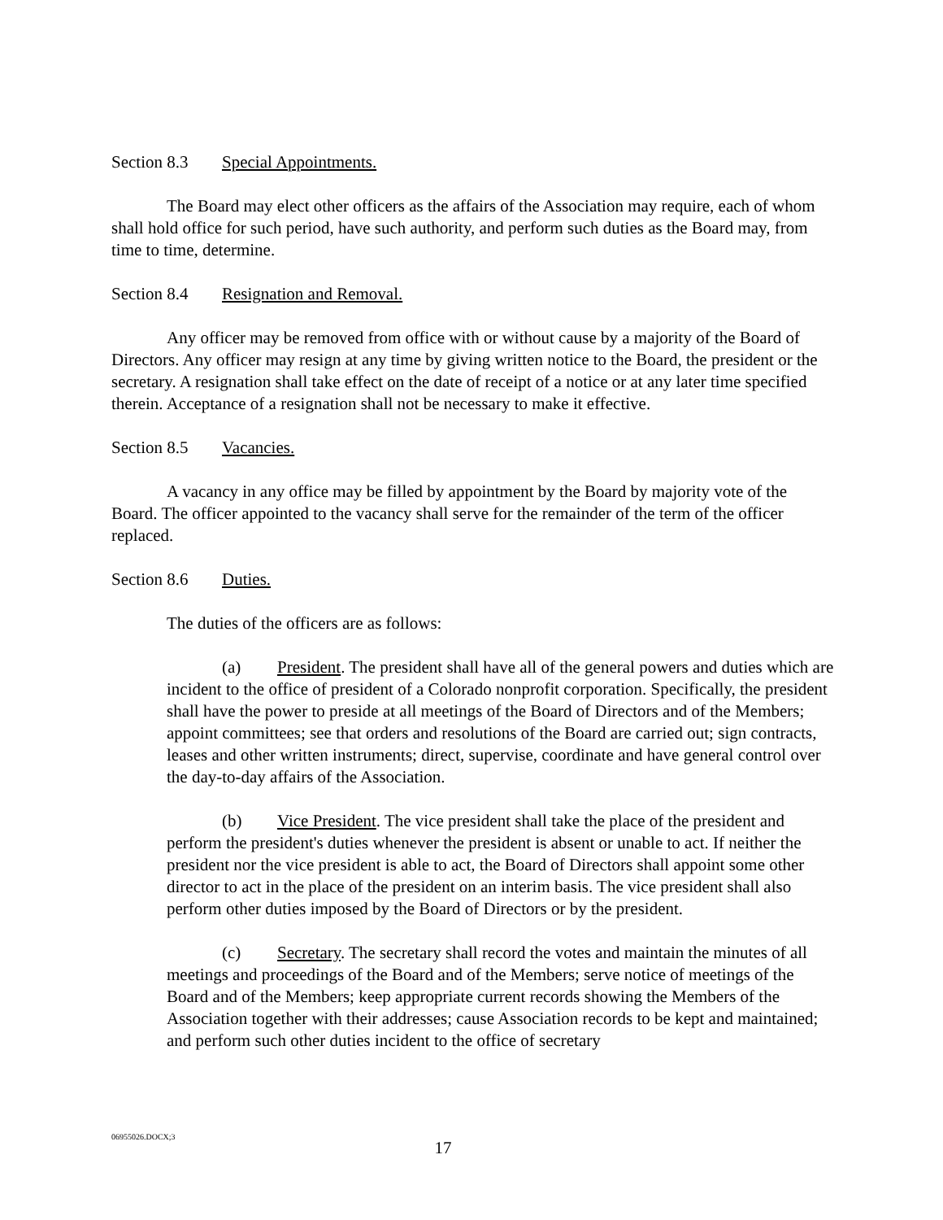Section 8.3 Special Appointments.
The Board may elect other officers as the affairs of the Association may require, each of whom shall hold office for such period, have such authority, and perform such duties as the Board may, from time to time, determine.
Section 8.4 Resignation and Removal.
Any officer may be removed from office with or without cause by a majority of the Board of Directors. Any officer may resign at any time by giving written notice to the Board, the president or the secretary. A resignation shall take effect on the date of receipt of a notice or at any later time specified therein. Acceptance of a resignation shall not be necessary to make it effective.
Section 8.5 Vacancies.
A vacancy in any office may be filled by appointment by the Board by majority vote of the Board. The officer appointed to the vacancy shall serve for the remainder of the term of the officer replaced.
Section 8.6 Duties.
The duties of the officers are as follows:
(a) President. The president shall have all of the general powers and duties which are incident to the office of president of a Colorado nonprofit corporation. Specifically, the president shall have the power to preside at all meetings of the Board of Directors and of the Members; appoint committees; see that orders and resolutions of the Board are carried out; sign contracts, leases and other written instruments; direct, supervise, coordinate and have general control over the day-to-day affairs of the Association.
(b) Vice President. The vice president shall take the place of the president and perform the president's duties whenever the president is absent or unable to act. If neither the president nor the vice president is able to act, the Board of Directors shall appoint some other director to act in the place of the president on an interim basis. The vice president shall also perform other duties imposed by the Board of Directors or by the president.
(c) Secretary. The secretary shall record the votes and maintain the minutes of all meetings and proceedings of the Board and of the Members; serve notice of meetings of the Board and of the Members; keep appropriate current records showing the Members of the Association together with their addresses; cause Association records to be kept and maintained; and perform such other duties incident to the office of secretary
06955026.DOCX;3
17